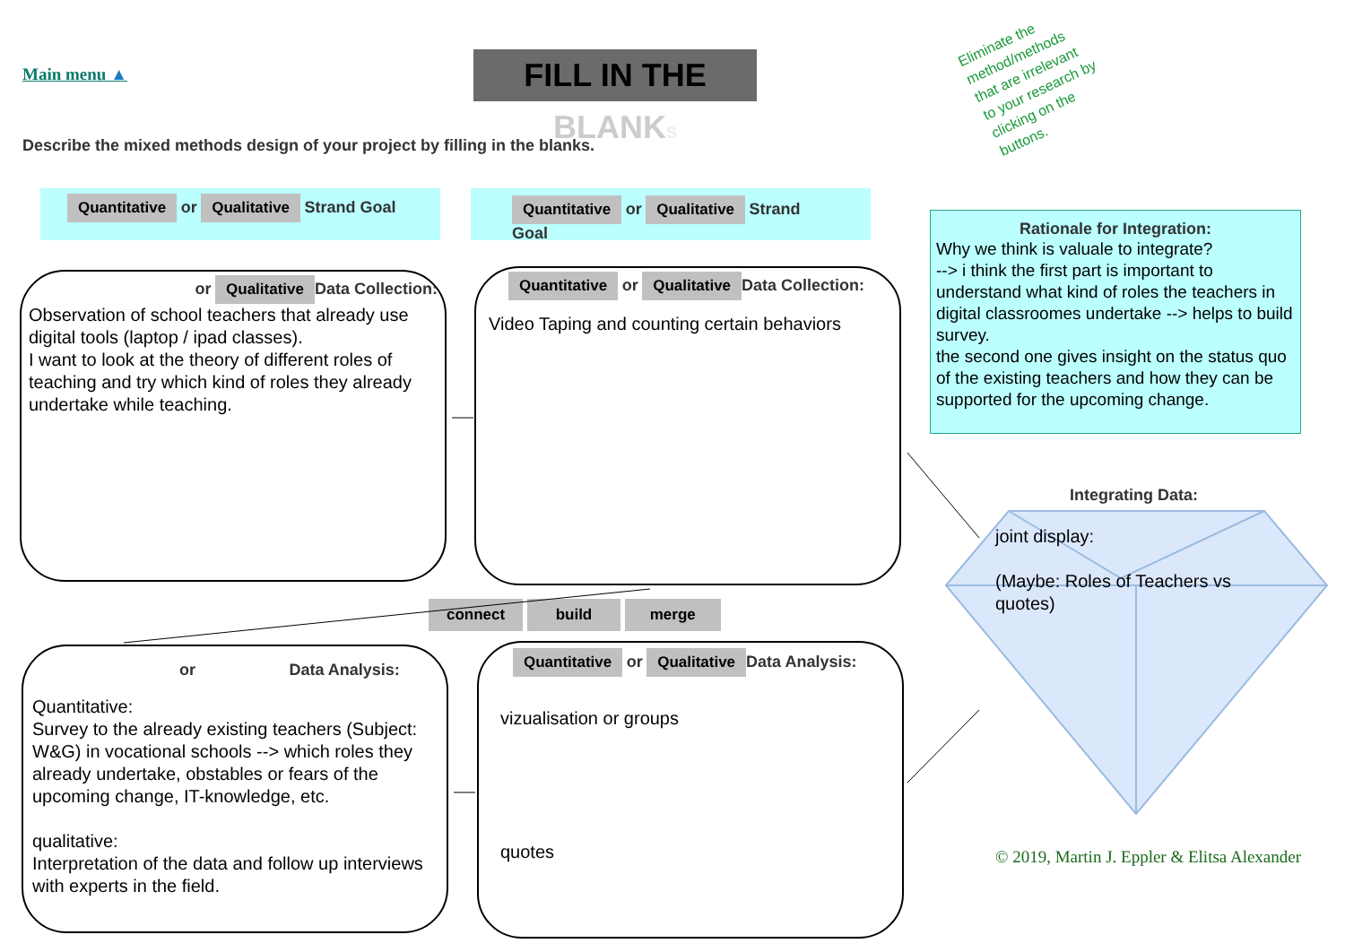Main menu ▲
FILL IN THE BLANK S
Describe the mixed methods design of your project by filling in the blanks.
Eliminate the
method/methods
that are irrelevant
to your research by
clicking on the
buttons.
Quantitative or Qualitative Strand Goal Quantitative or Qualitative Strand Goal
Rationale for Integration:
Why we think is valuale to integrate?
--> i think the first part is important to understand what kind of roles the teachers in digital classroomes undertake --> helps to build survey.
the second one gives insight on the status quo of the existing teachers and how they can be supported for the upcoming change.
or Qualitative Data Collection:
Observation of school teachers that already use digital tools (laptop / ipad classes).
I want to look at the theory of different roles of teaching and try which kind of roles they already undertake while teaching.
Quantitative or Qualitative Data Collection:
Video Taping and counting certain behaviors
connect build merge
or Data Analysis:
Quantitative:
Survey to the already existing teachers (Subject: W&G) in vocational schools --> which roles they already undertake, obstables or fears of the upcoming change, IT-knowledge, etc.
qualitative:
Interpretation of the data and follow up interviews with experts in the field.
Quantitative or Qualitative Data Analysis:
vizualisation or groups
quotes
joint display:
(Maybe: Roles of Teachers vs
quotes)
Integrating Data:
© 2019, Martin J. Eppler & Elitsa Alexander